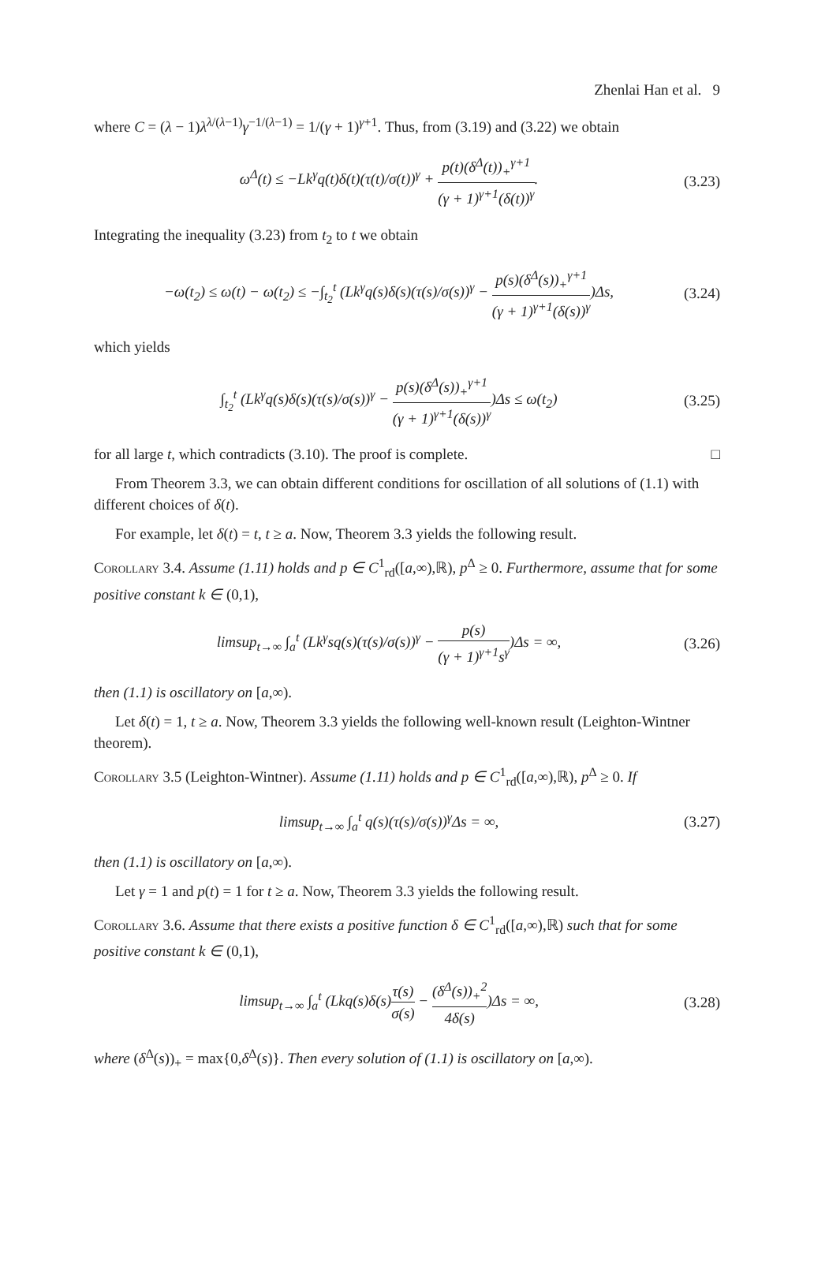Zhenlai Han et al. 9
where C = (λ − 1)λ<sup>λ/(λ−1)</sup>γ<sup>−1/(λ−1)</sup> = 1/(γ + 1)<sup>γ+1</sup>. Thus, from (3.19) and (3.22) we obtain
ω<sup>Δ</sup>(t) ≤ −Lk<sup>γ</sup>q(t)δ(t)(τ(t)/σ(t))<sup>γ</sup> + p(t)(δ<sup>Δ</sup>(t))<sub>+</sub><sup>γ+1</sup> (γ + 1)<sup>γ+1</sup>(δ(t))<sup>γ</sup>.
(3.23)
Integrating the inequality (3.23) from t<sub>2</sub> to t we obtain
−ω(t<sub>2</sub>) ≤ ω(t) − ω(t<sub>2</sub>) ≤ −∫<sub>t<sub>2</sub></sub><sup>t</sup> (Lk<sup>γ</sup>q(s)δ(s)(τ(s)/σ(s))<sup>γ</sup> − p(s)(δ<sup>Δ</sup>(s))<sub>+</sub><sup>γ+1</sup> (γ + 1)<sup>γ+1</sup>(δ(s))<sup>γ</sup>)Δs,
(3.24)
which yields
∫<sub>t<sub>2</sub></sub><sup>t</sup> (Lk<sup>γ</sup>q(s)δ(s)(τ(s)/σ(s))<sup>γ</sup> − p(s)(δ<sup>Δ</sup>(s))<sub>+</sub><sup>γ+1</sup> (γ + 1)<sup>γ+1</sup>(δ(s))<sup>γ</sup>)Δs ≤ ω(t<sub>2</sub>)
(3.25)
for all large t, which contradicts (3.10). The proof is complete. □
From Theorem 3.3, we can obtain different conditions for oscillation of all solutions of (1.1) with different choices of δ(t).
For example, let δ(t) = t, t ≥ a. Now, Theorem 3.3 yields the following result.
Corollary 3.4. Assume (1.11) holds and p ∈ C<sup>1</sup><sub>rd</sub>([a,∞),ℝ), p<sup>Δ</sup> ≥ 0. Furthermore, assume that for some positive constant k ∈ (0,1),
limsup<sub>t→∞</sub> ∫<sub>a</sub><sup>t</sup> (Lk<sup>γ</sup>sq(s)(τ(s)/σ(s))<sup>γ</sup> − p(s) (γ + 1)<sup>γ+1</sup>s<sup>γ</sup>)Δs = ∞,
(3.26)
then (1.1) is oscillatory on [a,∞).
Let δ(t) = 1, t ≥ a. Now, Theorem 3.3 yields the following well-known result (Leighton-Wintner theorem).
Corollary 3.5 (Leighton-Wintner). Assume (1.11) holds and p ∈ C<sup>1</sup><sub>rd</sub>([a,∞),ℝ), p<sup>Δ</sup> ≥ 0. If
limsup<sub>t→∞</sub> ∫<sub>a</sub><sup>t</sup> q(s)(τ(s)/σ(s))<sup>γ</sup>Δs = ∞,
(3.27)
then (1.1) is oscillatory on [a,∞).
Let γ = 1 and p(t) = 1 for t ≥ a. Now, Theorem 3.3 yields the following result.
Corollary 3.6. Assume that there exists a positive function δ ∈ C<sup>1</sup><sub>rd</sub>([a,∞),ℝ) such that for some positive constant k ∈ (0,1),
limsup<sub>t→∞</sub> ∫<sub>a</sub><sup>t</sup> (Lkq(s)δ(s)τ(s) σ(s) − (δ<sup>Δ</sup>(s))<sub>+</sub><sup>2</sup> 4δ(s))Δs = ∞,
(3.28)
where (δ<sup>Δ</sup>(s))<sub>+</sub> = max{0,δ<sup>Δ</sup>(s)}. Then every solution of (1.1) is oscillatory on [a,∞).